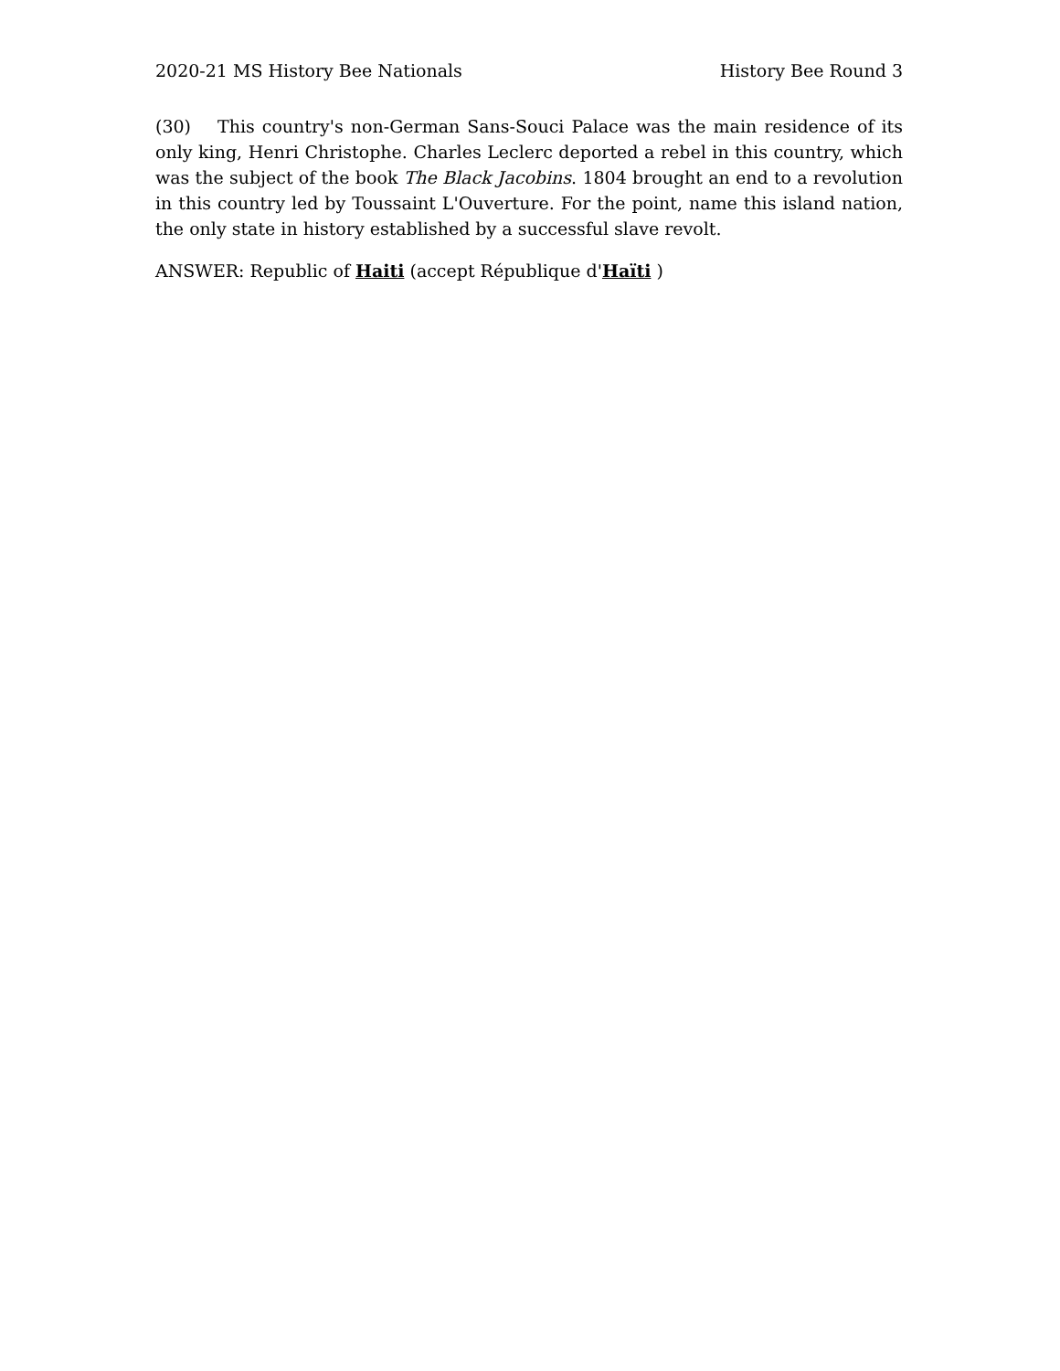2020-21 MS History Bee Nationals History Bee Round 3
(30) This country's non-German Sans-Souci Palace was the main residence of its only king, Henri Christophe. Charles Leclerc deported a rebel in this country, which was the subject of the book The Black Jacobins. 1804 brought an end to a revolution in this country led by Toussaint L'Ouverture. For the point, name this island nation, the only state in history established by a successful slave revolt.
ANSWER: Republic of Haiti (accept République d'Haïti )